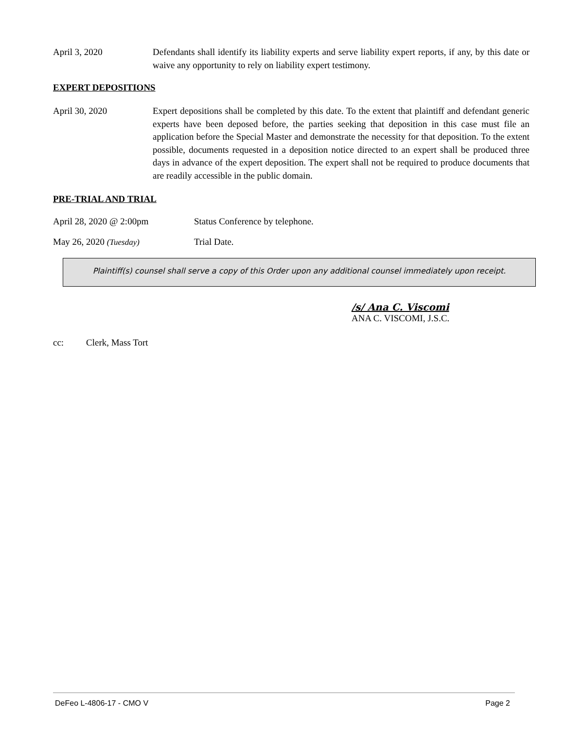April 3, 2020 Defendants shall identify its liability experts and serve liability expert reports, if any, by this date or waive any opportunity to rely on liability expert testimony.
EXPERT DEPOSITIONS
April 30, 2020 Expert depositions shall be completed by this date. To the extent that plaintiff and defendant generic experts have been deposed before, the parties seeking that deposition in this case must file an application before the Special Master and demonstrate the necessity for that deposition. To the extent possible, documents requested in a deposition notice directed to an expert shall be produced three days in advance of the expert deposition. The expert shall not be required to produce documents that are readily accessible in the public domain.
PRE-TRIAL AND TRIAL
April 28, 2020 @ 2:00pm Status Conference by telephone.
May 26, 2020 (Tuesday) Trial Date.
Plaintiff(s) counsel shall serve a copy of this Order upon any additional counsel immediately upon receipt.
/s/ Ana C. Viscomi
ANA C. VISCOMI, J.S.C.
cc: Clerk, Mass Tort
DeFeo L-4806-17 - CMO V Page 2